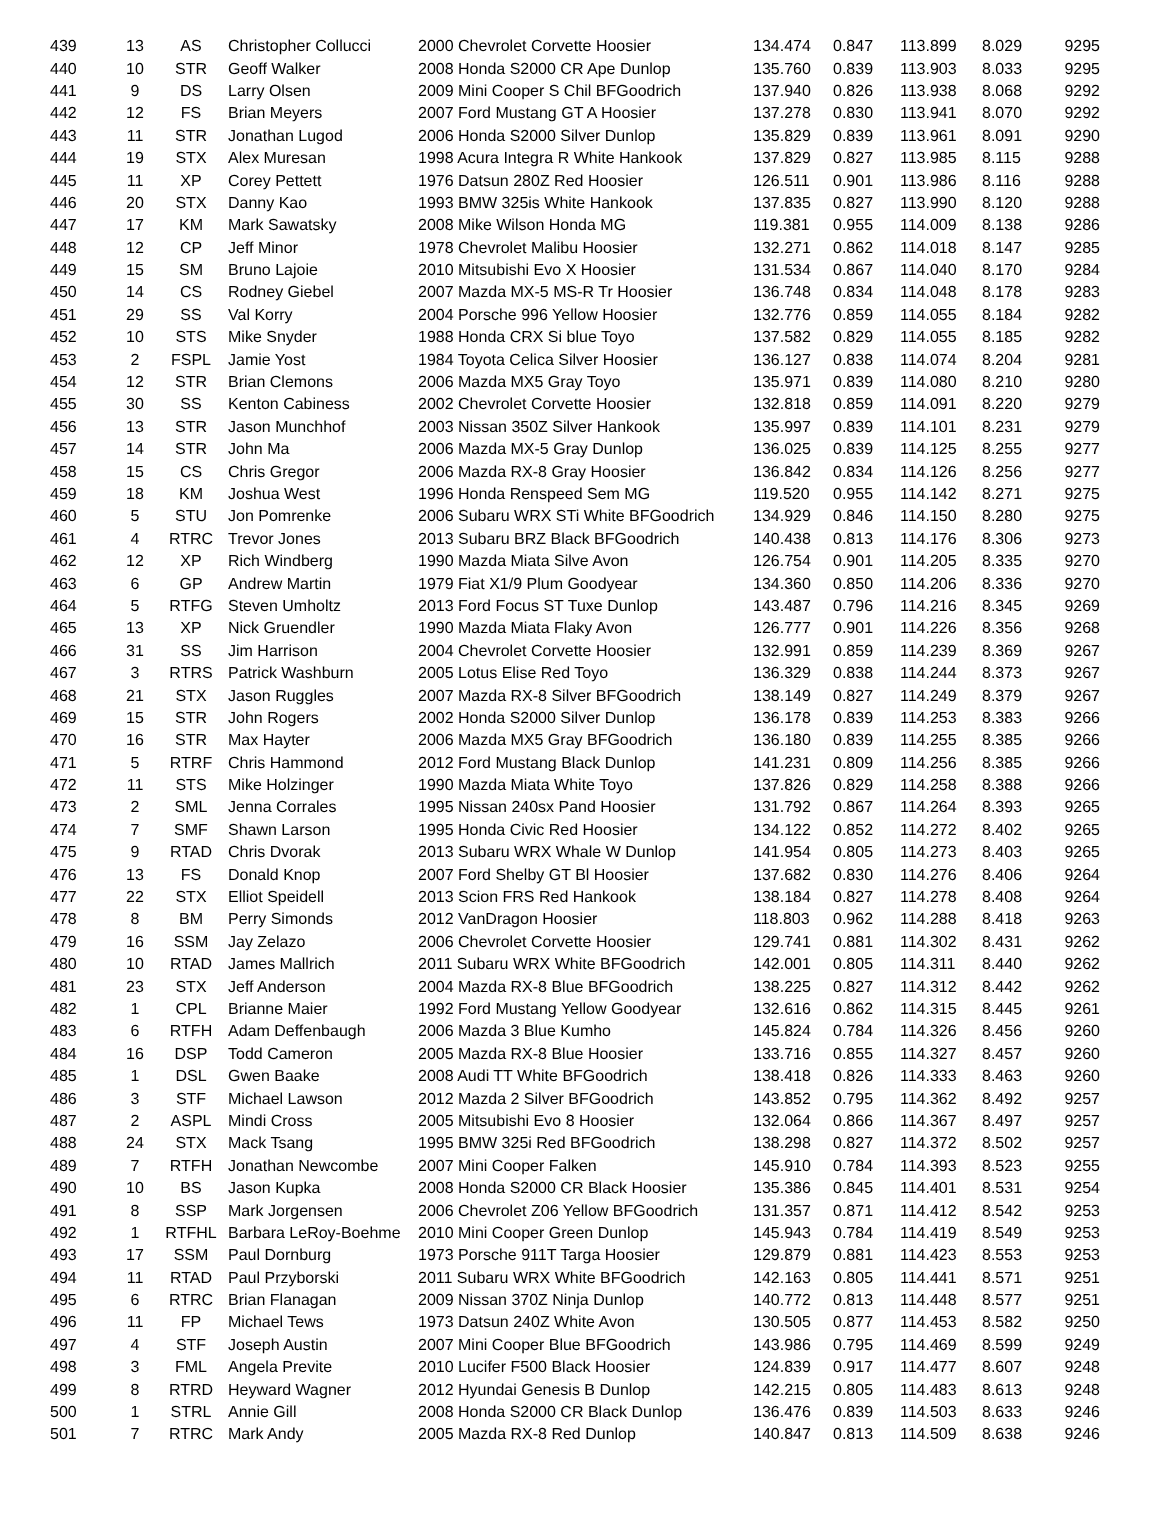| 439 | 13 | AS | Christopher Collucci | 2000 Chevrolet Corvette Hoosier | 134.474 | 0.847 | 113.899 | 8.029 | 9295 |
| 440 | 10 | STR | Geoff Walker | 2008 Honda S2000 CR Ape Dunlop | 135.760 | 0.839 | 113.903 | 8.033 | 9295 |
| 441 | 9 | DS | Larry Olsen | 2009 Mini Cooper S Chil BFGoodrich | 137.940 | 0.826 | 113.938 | 8.068 | 9292 |
| 442 | 12 | FS | Brian Meyers | 2007 Ford Mustang GT A Hoosier | 137.278 | 0.830 | 113.941 | 8.070 | 9292 |
| 443 | 11 | STR | Jonathan Lugod | 2006 Honda S2000 Silver Dunlop | 135.829 | 0.839 | 113.961 | 8.091 | 9290 |
| 444 | 19 | STX | Alex Muresan | 1998 Acura Integra R White Hankook | 137.829 | 0.827 | 113.985 | 8.115 | 9288 |
| 445 | 11 | XP | Corey Pettett | 1976 Datsun 280Z Red Hoosier | 126.511 | 0.901 | 113.986 | 8.116 | 9288 |
| 446 | 20 | STX | Danny Kao | 1993 BMW 325is White Hankook | 137.835 | 0.827 | 113.990 | 8.120 | 9288 |
| 447 | 17 | KM | Mark Sawatsky | 2008 Mike Wilson Honda MG | 119.381 | 0.955 | 114.009 | 8.138 | 9286 |
| 448 | 12 | CP | Jeff Minor | 1978 Chevrolet Malibu Hoosier | 132.271 | 0.862 | 114.018 | 8.147 | 9285 |
| 449 | 15 | SM | Bruno Lajoie | 2010 Mitsubishi Evo X Hoosier | 131.534 | 0.867 | 114.040 | 8.170 | 9284 |
| 450 | 14 | CS | Rodney Giebel | 2007 Mazda MX-5 MS-R Tr Hoosier | 136.748 | 0.834 | 114.048 | 8.178 | 9283 |
| 451 | 29 | SS | Val Korry | 2004 Porsche 996 Yellow Hoosier | 132.776 | 0.859 | 114.055 | 8.184 | 9282 |
| 452 | 10 | STS | Mike Snyder | 1988 Honda CRX Si blue Toyo | 137.582 | 0.829 | 114.055 | 8.185 | 9282 |
| 453 | 2 | FSPL | Jamie Yost | 1984 Toyota Celica Silver Hoosier | 136.127 | 0.838 | 114.074 | 8.204 | 9281 |
| 454 | 12 | STR | Brian Clemons | 2006 Mazda MX5 Gray Toyo | 135.971 | 0.839 | 114.080 | 8.210 | 9280 |
| 455 | 30 | SS | Kenton Cabiness | 2002 Chevrolet Corvette Hoosier | 132.818 | 0.859 | 114.091 | 8.220 | 9279 |
| 456 | 13 | STR | Jason Munchhof | 2003 Nissan 350Z Silver Hankook | 135.997 | 0.839 | 114.101 | 8.231 | 9279 |
| 457 | 14 | STR | John Ma | 2006 Mazda MX-5 Gray Dunlop | 136.025 | 0.839 | 114.125 | 8.255 | 9277 |
| 458 | 15 | CS | Chris Gregor | 2006 Mazda RX-8 Gray Hoosier | 136.842 | 0.834 | 114.126 | 8.256 | 9277 |
| 459 | 18 | KM | Joshua West | 1996 Honda Renspeed Sem MG | 119.520 | 0.955 | 114.142 | 8.271 | 9275 |
| 460 | 5 | STU | Jon Pomrenke | 2006 Subaru WRX STi White BFGoodrich | 134.929 | 0.846 | 114.150 | 8.280 | 9275 |
| 461 | 4 | RTRC | Trevor Jones | 2013 Subaru BRZ Black BFGoodrich | 140.438 | 0.813 | 114.176 | 8.306 | 9273 |
| 462 | 12 | XP | Rich Windberg | 1990 Mazda Miata Silve Avon | 126.754 | 0.901 | 114.205 | 8.335 | 9270 |
| 463 | 6 | GP | Andrew Martin | 1979 Fiat X1/9 Plum Goodyear | 134.360 | 0.850 | 114.206 | 8.336 | 9270 |
| 464 | 5 | RTFG | Steven Umholtz | 2013 Ford Focus ST Tuxe Dunlop | 143.487 | 0.796 | 114.216 | 8.345 | 9269 |
| 465 | 13 | XP | Nick Gruendler | 1990 Mazda Miata Flaky Avon | 126.777 | 0.901 | 114.226 | 8.356 | 9268 |
| 466 | 31 | SS | Jim Harrison | 2004 Chevrolet Corvette Hoosier | 132.991 | 0.859 | 114.239 | 8.369 | 9267 |
| 467 | 3 | RTRS | Patrick Washburn | 2005 Lotus Elise Red Toyo | 136.329 | 0.838 | 114.244 | 8.373 | 9267 |
| 468 | 21 | STX | Jason Ruggles | 2007 Mazda RX-8 Silver BFGoodrich | 138.149 | 0.827 | 114.249 | 8.379 | 9267 |
| 469 | 15 | STR | John Rogers | 2002 Honda S2000 Silver Dunlop | 136.178 | 0.839 | 114.253 | 8.383 | 9266 |
| 470 | 16 | STR | Max Hayter | 2006 Mazda MX5 Gray BFGoodrich | 136.180 | 0.839 | 114.255 | 8.385 | 9266 |
| 471 | 5 | RTRF | Chris Hammond | 2012 Ford Mustang Black Dunlop | 141.231 | 0.809 | 114.256 | 8.385 | 9266 |
| 472 | 11 | STS | Mike Holzinger | 1990 Mazda Miata White Toyo | 137.826 | 0.829 | 114.258 | 8.388 | 9266 |
| 473 | 2 | SML | Jenna Corrales | 1995 Nissan 240sx Pand Hoosier | 131.792 | 0.867 | 114.264 | 8.393 | 9265 |
| 474 | 7 | SMF | Shawn Larson | 1995 Honda Civic Red Hoosier | 134.122 | 0.852 | 114.272 | 8.402 | 9265 |
| 475 | 9 | RTAD | Chris Dvorak | 2013 Subaru WRX Whale W Dunlop | 141.954 | 0.805 | 114.273 | 8.403 | 9265 |
| 476 | 13 | FS | Donald Knop | 2007 Ford Shelby GT Bl Hoosier | 137.682 | 0.830 | 114.276 | 8.406 | 9264 |
| 477 | 22 | STX | Elliot Speidell | 2013 Scion FRS Red Hankook | 138.184 | 0.827 | 114.278 | 8.408 | 9264 |
| 478 | 8 | BM | Perry Simonds | 2012 VanDragon Hoosier | 118.803 | 0.962 | 114.288 | 8.418 | 9263 |
| 479 | 16 | SSM | Jay Zelazo | 2006 Chevrolet Corvette Hoosier | 129.741 | 0.881 | 114.302 | 8.431 | 9262 |
| 480 | 10 | RTAD | James Mallrich | 2011 Subaru WRX White BFGoodrich | 142.001 | 0.805 | 114.311 | 8.440 | 9262 |
| 481 | 23 | STX | Jeff Anderson | 2004 Mazda RX-8 Blue BFGoodrich | 138.225 | 0.827 | 114.312 | 8.442 | 9262 |
| 482 | 1 | CPL | Brianne Maier | 1992 Ford Mustang Yellow Goodyear | 132.616 | 0.862 | 114.315 | 8.445 | 9261 |
| 483 | 6 | RTFH | Adam Deffenbaugh | 2006 Mazda 3 Blue Kumho | 145.824 | 0.784 | 114.326 | 8.456 | 9260 |
| 484 | 16 | DSP | Todd Cameron | 2005 Mazda RX-8 Blue Hoosier | 133.716 | 0.855 | 114.327 | 8.457 | 9260 |
| 485 | 1 | DSL | Gwen Baake | 2008 Audi TT White BFGoodrich | 138.418 | 0.826 | 114.333 | 8.463 | 9260 |
| 486 | 3 | STF | Michael Lawson | 2012 Mazda 2 Silver BFGoodrich | 143.852 | 0.795 | 114.362 | 8.492 | 9257 |
| 487 | 2 | ASPL | Mindi Cross | 2005 Mitsubishi Evo 8 Hoosier | 132.064 | 0.866 | 114.367 | 8.497 | 9257 |
| 488 | 24 | STX | Mack Tsang | 1995 BMW 325i Red BFGoodrich | 138.298 | 0.827 | 114.372 | 8.502 | 9257 |
| 489 | 7 | RTFH | Jonathan Newcombe | 2007 Mini Cooper Falken | 145.910 | 0.784 | 114.393 | 8.523 | 9255 |
| 490 | 10 | BS | Jason Kupka | 2008 Honda S2000 CR Black Hoosier | 135.386 | 0.845 | 114.401 | 8.531 | 9254 |
| 491 | 8 | SSP | Mark Jorgensen | 2006 Chevrolet Z06 Yellow BFGoodrich | 131.357 | 0.871 | 114.412 | 8.542 | 9253 |
| 492 | 1 | RTFHL | Barbara LeRoy-Boehme | 2010 Mini Cooper Green Dunlop | 145.943 | 0.784 | 114.419 | 8.549 | 9253 |
| 493 | 17 | SSM | Paul Dornburg | 1973 Porsche 911T Targa Hoosier | 129.879 | 0.881 | 114.423 | 8.553 | 9253 |
| 494 | 11 | RTAD | Paul Przyborski | 2011 Subaru WRX White BFGoodrich | 142.163 | 0.805 | 114.441 | 8.571 | 9251 |
| 495 | 6 | RTRC | Brian Flanagan | 2009 Nissan 370Z Ninja Dunlop | 140.772 | 0.813 | 114.448 | 8.577 | 9251 |
| 496 | 11 | FP | Michael Tews | 1973 Datsun 240Z White Avon | 130.505 | 0.877 | 114.453 | 8.582 | 9250 |
| 497 | 4 | STF | Joseph Austin | 2007 Mini Cooper Blue BFGoodrich | 143.986 | 0.795 | 114.469 | 8.599 | 9249 |
| 498 | 3 | FML | Angela Previte | 2010 Lucifer F500 Black Hoosier | 124.839 | 0.917 | 114.477 | 8.607 | 9248 |
| 499 | 8 | RTRD | Heyward Wagner | 2012 Hyundai Genesis B Dunlop | 142.215 | 0.805 | 114.483 | 8.613 | 9248 |
| 500 | 1 | STRL | Annie Gill | 2008 Honda S2000 CR Black Dunlop | 136.476 | 0.839 | 114.503 | 8.633 | 9246 |
| 501 | 7 | RTRC | Mark Andy | 2005 Mazda RX-8 Red Dunlop | 140.847 | 0.813 | 114.509 | 8.638 | 9246 |